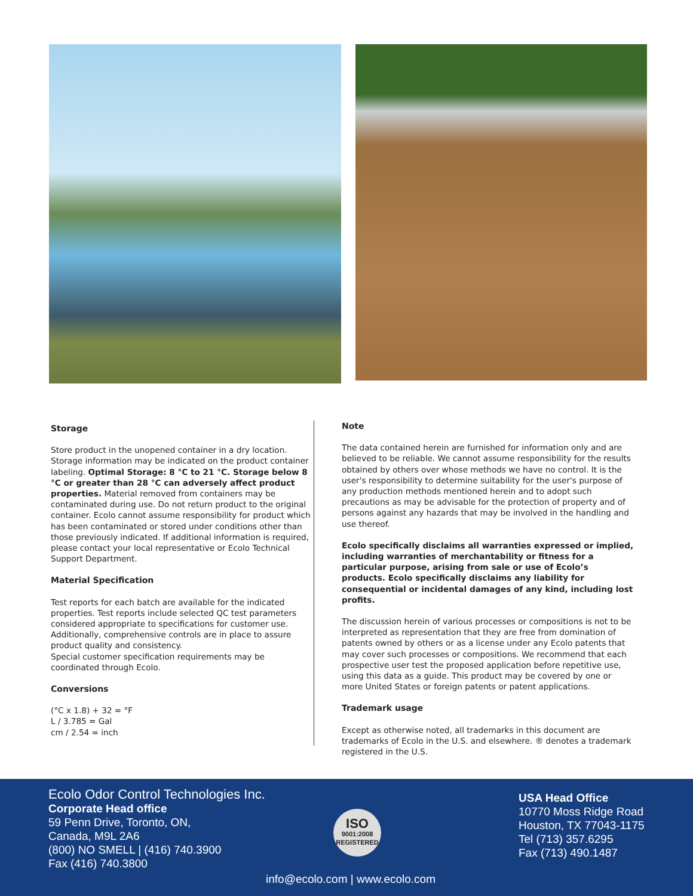Storage
Store product in the unopened container in a dry location. Storage information may be indicated on the product container labeling. Optimal Storage: 8 °C to 21 °C. Storage below 8 °C or greater than 28 °C can adversely affect product properties. Material removed from containers may be contaminated during use. Do not return product to the original container. Ecolo cannot assume responsibility for product which has been contaminated or stored under conditions other than those previously indicated. If additional information is required, please contact your local representative or Ecolo Technical Support Department.
Material Specification
Test reports for each batch are available for the indicated properties. Test reports include selected QC test parameters considered appropriate to specifications for customer use. Additionally, comprehensive controls are in place to assure product quality and consistency.
Special customer specification requirements may be coordinated through Ecolo.
Conversions
(°C x 1.8) + 32 = °F
L / 3.785 = Gal
cm / 2.54 = inch
Note
The data contained herein are furnished for information only and are believed to be reliable. We cannot assume responsibility for the results obtained by others over whose methods we have no control. It is the user's responsibility to determine suitability for the user's purpose of any production methods mentioned herein and to adopt such precautions as may be advisable for the protection of property and of persons against any hazards that may be involved in the handling and use thereof.
Ecolo specifically disclaims all warranties expressed or implied, including warranties of merchantability or fitness for a particular purpose, arising from sale or use of Ecolo’s products. Ecolo specifically disclaims any liability for consequential or incidental damages of any kind, including lost profits.
The discussion herein of various processes or compositions is not to be interpreted as representation that they are free from domination of patents owned by others or as a license under any Ecolo patents that may cover such processes or compositions. We recommend that each prospective user test the proposed application before repetitive use, using this data as a guide. This product may be covered by one or more United States or foreign patents or patent applications.
Trademark usage
Except as otherwise noted, all trademarks in this document are trademarks of Ecolo in the U.S. and elsewhere. ® denotes a trademark registered in the U.S.
Ecolo Odor Control Technologies Inc.
Corporate Head office
59 Penn Drive, Toronto, ON,
Canada, M9L 2A6
(800) NO SMELL | (416) 740.3900
Fax (416) 740.3800
ISO
9001:2008
REGISTERED
USA Head Office
10770 Moss Ridge Road
Houston, TX 77043-1175
Tel (713) 357.6295
Fax (713) 490.1487
info@ecolo.com | www.ecolo.com